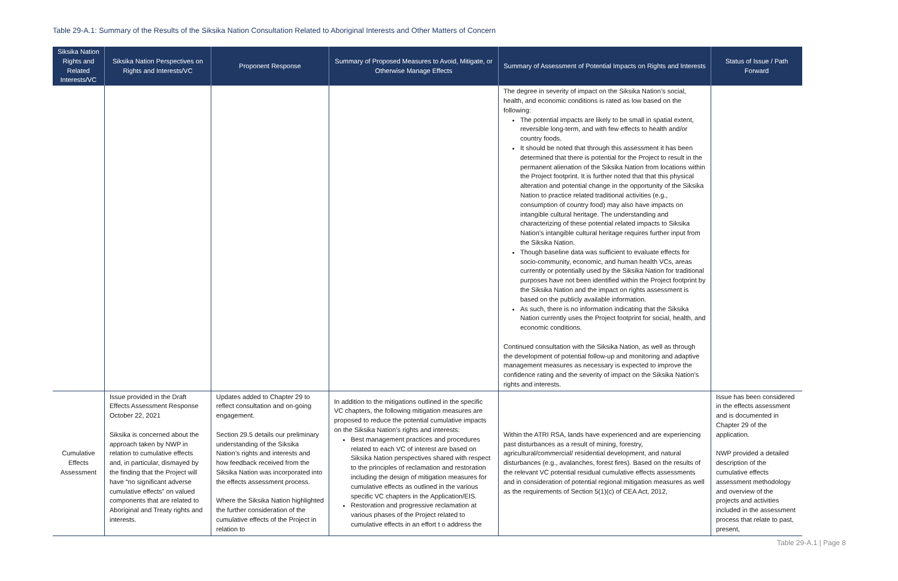Table 29-A.1: Summary of the Results of the Siksika Nation Consultation Related to Aboriginal Interests and Other Matters of Concern
| Siksika Nation Rights and Related Interests/VC | Siksika Nation Perspectives on Rights and Interests/VC | Proponent Response | Summary of Proposed Measures to Avoid, Mitigate, or Otherwise Manage Effects | Summary of Assessment of Potential Impacts on Rights and Interests | Status of Issue / Path Forward |
| --- | --- | --- | --- | --- | --- |
| | | | | The degree in severity of impact on the Siksika Nation’s social, health, and economic conditions is rated as low based on the following: The potential impacts are likely to be small in spatial extent, reversible long-term, and with few effects to health and/or country foods. It should be noted that through this assessment it has been determined that there is potential for the Project to result in the permanent alienation of the Siksika Nation from locations within the Project footprint. It is further noted that that this physical alteration and potential change in the opportunity of the Siksika Nation to practice related traditional activities (e.g., consumption of country food) may also have impacts on intangible cultural heritage. The understanding and characterizing of these potential related impacts to Siksika Nation’s intangible cultural heritage requires further input from the Siksika Nation. Though baseline data was sufficient to evaluate effects for socio-community, economic, and human health VCs, areas currently or potentially used by the Siksika Nation for traditional purposes have not been identified within the Project footprint by the Siksika Nation and the impact on rights assessment is based on the publicly available information. As such, there is no information indicating that the Siksika Nation currently uses the Project footprint for social, health, and economic conditions. Continued consultation with the Siksika Nation, as well as through the development of potential follow-up and monitoring and adaptive management measures as necessary is expected to improve the confidence rating and the severity of impact on the Siksika Nation’s rights and interests. | |
| Cumulative Effects Assessment | Issue provided in the Draft Effects Assessment Response October 22, 2021 Siksika is concerned about the approach taken by NWP in relation to cumulative effects and, in particular, dismayed by the finding that the Project will have “no significant adverse cumulative effects” on valued components that are related to Aboriginal and Treaty rights and interests. | Updates added to Chapter 29 to reflect consultation and on-going engagement. Section 29.5 details our preliminary understanding of the Siksika Nation’s rights and interests and how feedback received from the Siksika Nation was incorporated into the effects assessment process. Where the Siksika Nation highlighted the further consideration of the cumulative effects of the Project in relation to | In addition to the mitigations outlined in the specific VC chapters, the following mitigation measures are proposed to reduce the potential cumulative impacts on the Siksika Nation’s rights and interests: Best management practices and procedures related to each VC of interest are based on Siksika Nation perspectives shared with respect to the principles of reclamation and restoration including the design of mitigation measures for cumulative effects as outlined in the various specific VC chapters in the Application/EIS. Restoration and progressive reclamation at various phases of the Project related to cumulative effects in an effort t o address the | Within the ATRI RSA, lands have experienced and are experiencing past disturbances as a result of mining, forestry, agricultural/commercial/ residential development, and natural disturbances (e.g., avalanches, forest fires). Based on the results of the relevant VC potential residual cumulative effects assessments and in consideration of potential regional mitigation measures as well as the requirements of Section 5(1)(c) of CEA Act, 2012, | Issue has been considered in the effects assessment and is documented in Chapter 29 of the application. NWP provided a detailed description of the cumulative effects assessment methodology and overview of the projects and activities included in the assessment process that relate to past, present, |
Table 29-A.1 | Page 8